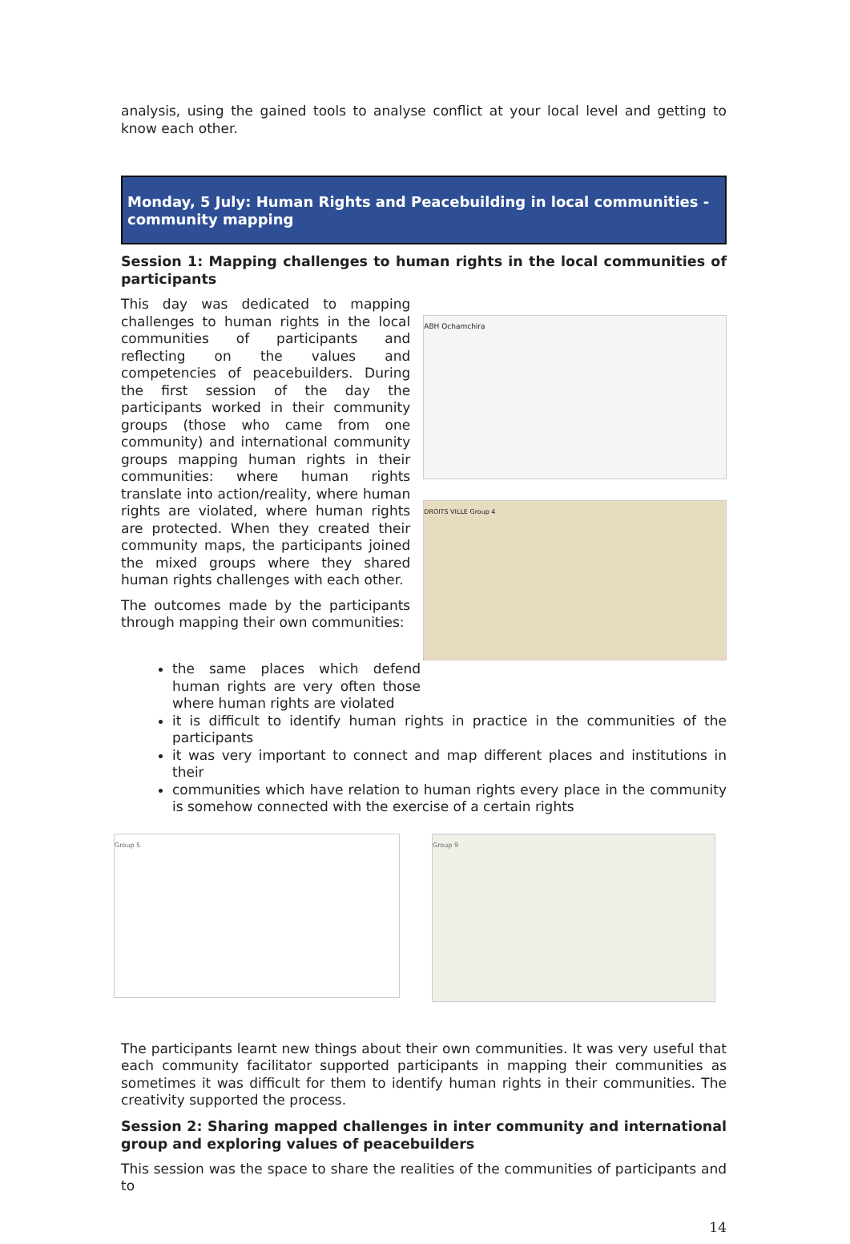analysis, using the gained tools to analyse conflict at your local level and getting to know each other.
Monday, 5 July: Human Rights and Peacebuilding in local communities - community mapping
Session 1: Mapping challenges to human rights in the local communities of participants
This day was dedicated to mapping challenges to human rights in the local communities of participants and reflecting on the values and competencies of peacebuilders. During the first session of the day the participants worked in their community groups (those who came from one community) and international community groups mapping human rights in their communities: where human rights translate into action/reality, where human rights are violated, where human rights are protected. When they created their community maps, the participants joined the mixed groups where they shared human rights challenges with each other.
The outcomes made by the participants through mapping their own communities:
ABH Ochamchira
DROITS VILLE Group 4
the same places which defend human rights are very often those where human rights are violated
it is difficult to identify human rights in practice in the communities of the participants
it was very important to connect and map different places and institutions in their
communities which have relation to human rights every place in the community is somehow connected with the exercise of a certain rights
Group 5
Group 9
The participants learnt new things about their own communities. It was very useful that each community facilitator supported participants in mapping their communities as sometimes it was difficult for them to identify human rights in their communities. The creativity supported the process.
Session 2: Sharing mapped challenges in inter community and international group and exploring values of peacebuilders
This session was the space to share the realities of the communities of participants and to
14